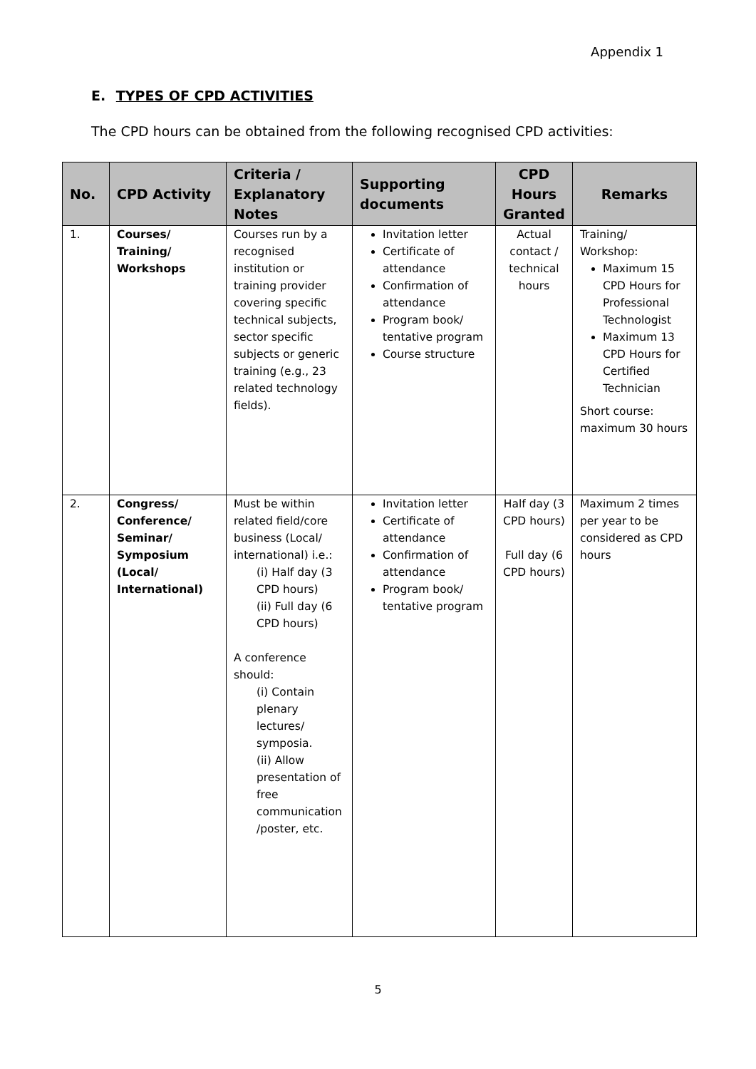Appendix 1
E. TYPES OF CPD ACTIVITIES
The CPD hours can be obtained from the following recognised CPD activities:
| No. | CPD Activity | Criteria / Explanatory Notes | Supporting documents | CPD Hours Granted | Remarks |
| --- | --- | --- | --- | --- | --- |
| 1. | Courses/ Training/ Workshops | Courses run by a recognised institution or training provider covering specific technical subjects, sector specific subjects or generic training (e.g., 23 related technology fields). | Invitation letter Certificate of attendance Confirmation of attendance Program book/ tentative program Course structure | Actual contact / technical hours | Training/ Workshop: Maximum 15 CPD Hours for Professional Technologist Maximum 13 CPD Hours for Certified Technician Short course: maximum 30 hours |
| 2. | Congress/ Conference/ Seminar/ Symposium (Local/ International) | Must be within related field/core business (Local/ international) i.e.: (i) Half day (3 CPD hours) (ii) Full day (6 CPD hours) A conference should: (i) Contain plenary lectures/ symposia. (ii) Allow presentation of free communication /poster, etc. | Invitation letter Certificate of attendance Confirmation of attendance Program book/ tentative program | Half day (3 CPD hours) Full day (6 CPD hours) | Maximum 2 times per year to be considered as CPD hours |
5